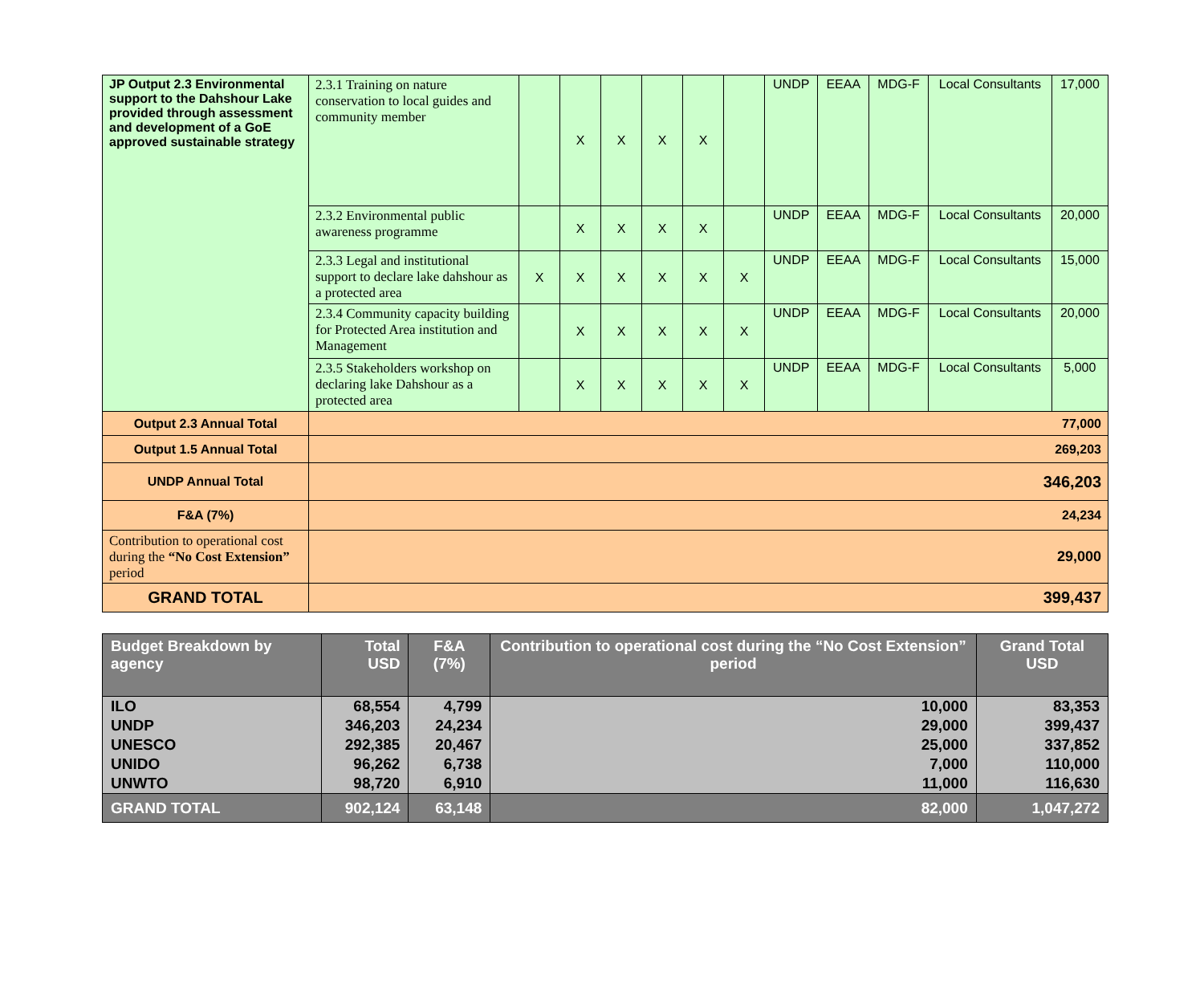| JP Output 2.3 Environmental support to the Dahshour Lake provided through assessment and development of a GoE approved sustainable strategy | 2.3.1 Training on nature conservation to local guides and community member | | X | X | X | X | | UNDP | EEAA | MDG-F | Local Consultants | 17,000 |
| | 2.3.2 Environmental public awareness programme | | X | X | X | X | | UNDP | EEAA | MDG-F | Local Consultants | 20,000 |
| | 2.3.3 Legal and institutional support to declare lake dahshour as a protected area | X | X | X | X | X | X | UNDP | EEAA | MDG-F | Local Consultants | 15,000 |
| | 2.3.4 Community capacity building for Protected Area institution and Management | | X | X | X | X | X | UNDP | EEAA | MDG-F | Local Consultants | 20,000 |
| | 2.3.5 Stakeholders workshop on declaring lake Dahshour as a protected area | | X | X | X | X | X | UNDP | EEAA | MDG-F | Local Consultants | 5,000 |
| Output 2.3 Annual Total | 77,000 | | | | | | | | | | | |
| Output 1.5 Annual Total | 269,203 | | | | | | | | | | | |
| UNDP Annual Total | 346,203 | | | | | | | | | | | |
| F&A (7%) | 24,234 | | | | | | | | | | | |
| Contribution to operational cost during the “No Cost Extension” period | 29,000 | | | | | | | | | | | |
| GRAND TOTAL | 399,437 | | | | | | | | | | | |
| Budget Breakdown by agency | Total USD | F&A (7%) | Contribution to operational cost during the “No Cost Extension” period | Grand Total USD |
| --- | --- | --- | --- | --- |
| ILO | 68,554 | 4,799 | 10,000 | 83,353 |
| UNDP | 346,203 | 24,234 | 29,000 | 399,437 |
| UNESCO | 292,385 | 20,467 | 25,000 | 337,852 |
| UNIDO | 96,262 | 6,738 | 7,000 | 110,000 |
| UNWTO | 98,720 | 6,910 | 11,000 | 116,630 |
| GRAND TOTAL | 902,124 | 63,148 | 82,000 | 1,047,272 |